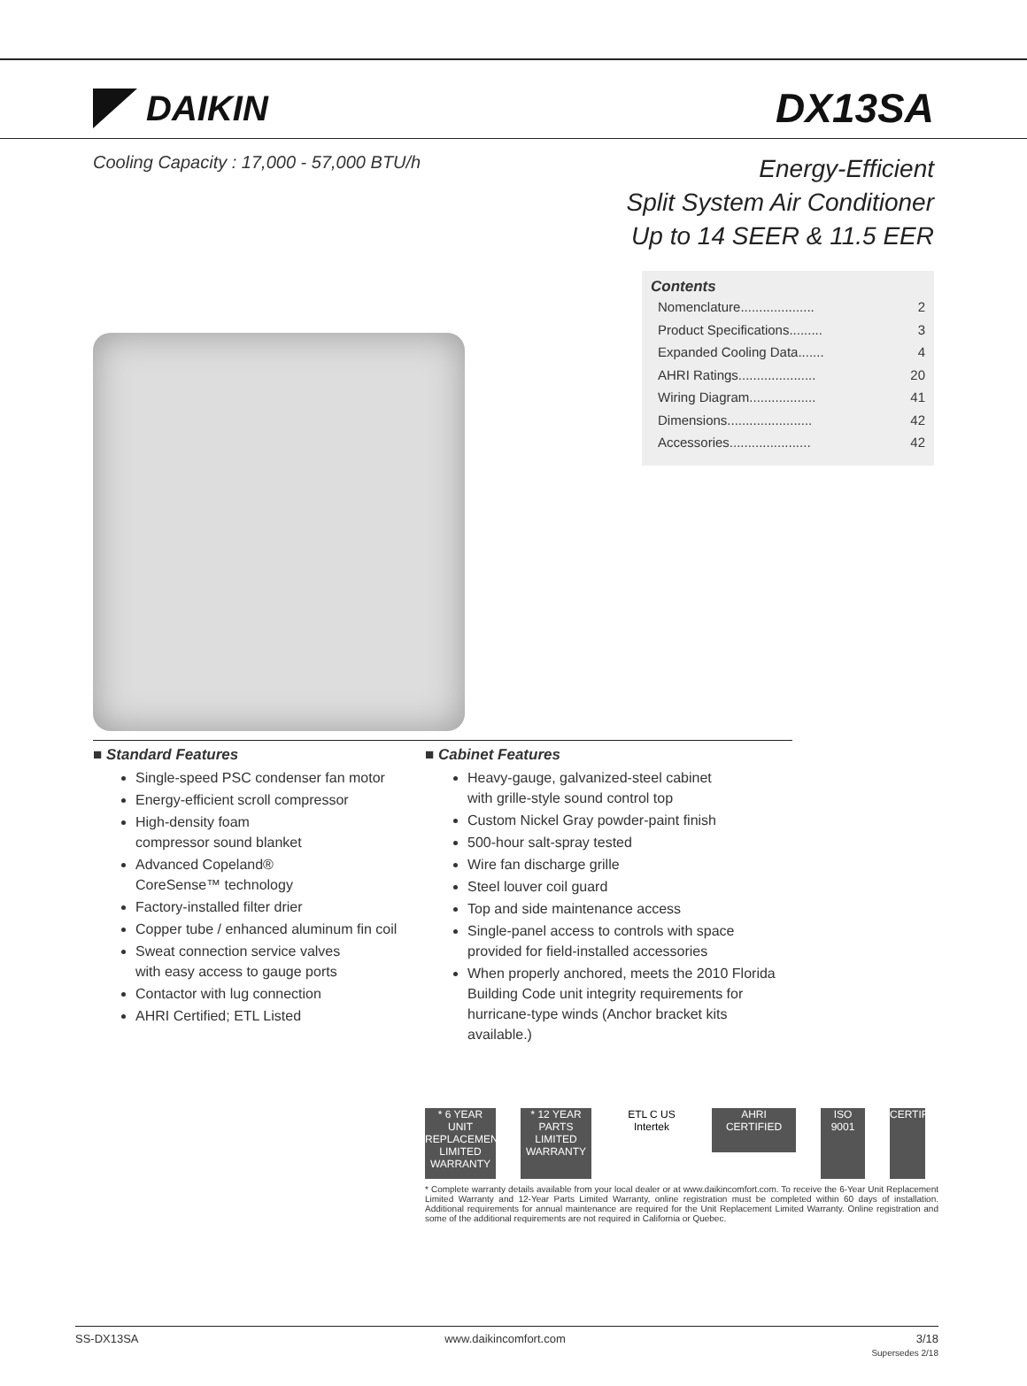DAIKIN
DX13SA
Cooling Capacity : 17,000 - 57,000 BTU/h
Energy-Efficient
Split System Air Conditioner
Up to 14 SEER & 11.5 EER
Contents
Nomenclature.................... 2
Product Specifications......... 3
Expanded Cooling Data....... 4
AHRI Ratings..................... 20
Wiring Diagram.................. 41
Dimensions....................... 42
Accessories...................... 42
■ Standard Features
Single-speed PSC condenser fan motor
Energy-efficient scroll compressor
High-density foam
compressor sound blanket
Advanced Copeland®
CoreSense™ technology
Factory-installed filter drier
Copper tube / enhanced aluminum fin coil
Sweat connection service valves
with easy access to gauge ports
Contactor with lug connection
AHRI Certified; ETL Listed
■ Cabinet Features
Heavy-gauge, galvanized-steel cabinet
with grille-style sound control top
Custom Nickel Gray powder-paint finish
500-hour salt-spray tested
Wire fan discharge grille
Steel louver coil guard
Top and side maintenance access
Single-panel access to controls with space provided for field-installed accessories
When properly anchored, meets the 2010 Florida Building Code unit integrity requirements for hurricane-type winds (Anchor bracket kits available.)
* 6 YEAR UNIT REPLACEMENT LIMITED WARRANTY
* 12 YEAR PARTS LIMITED WARRANTY
ETL C US Intertek
AHRI CERTIFIED
ISO 9001
CERTIFIED
* Complete warranty details available from your local dealer or at www.daikincomfort.com. To receive the 6-Year Unit Replacement Limited Warranty and 12-Year Parts Limited Warranty, online registration must be completed within 60 days of installation. Additional requirements for annual maintenance are required for the Unit Replacement Limited Warranty. Online registration and some of the additional requirements are not required in California or Quebec.
SS-DX13SA www.daikincomfort.com 3/18
Supersedes 2/18